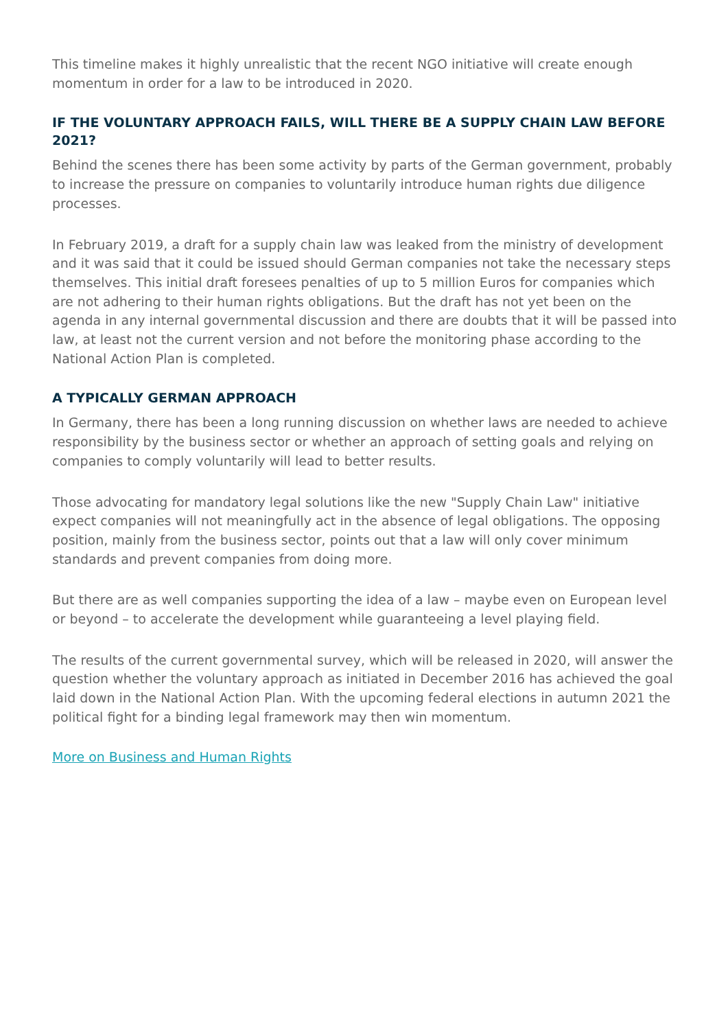This timeline makes it highly unrealistic that the recent NGO initiative will create enough momentum in order for a law to be introduced in 2020.
IF THE VOLUNTARY APPROACH FAILS, WILL THERE BE A SUPPLY CHAIN LAW BEFORE 2021?
Behind the scenes there has been some activity by parts of the German government, probably to increase the pressure on companies to voluntarily introduce human rights due diligence processes.
In February 2019, a draft for a supply chain law was leaked from the ministry of development and it was said that it could be issued should German companies not take the necessary steps themselves. This initial draft foresees penalties of up to 5 million Euros for companies which are not adhering to their human rights obligations. But the draft has not yet been on the agenda in any internal governmental discussion and there are doubts that it will be passed into law, at least not the current version and not before the monitoring phase according to the National Action Plan is completed.
A TYPICALLY GERMAN APPROACH
In Germany, there has been a long running discussion on whether laws are needed to achieve responsibility by the business sector or whether an approach of setting goals and relying on companies to comply voluntarily will lead to better results.
Those advocating for mandatory legal solutions like the new "Supply Chain Law" initiative expect companies will not meaningfully act in the absence of legal obligations. The opposing position, mainly from the business sector, points out that a law will only cover minimum standards and prevent companies from doing more.
But there are as well companies supporting the idea of a law – maybe even on European level or beyond – to accelerate the development while guaranteeing a level playing field.
The results of the current governmental survey, which will be released in 2020, will answer the question whether the voluntary approach as initiated in December 2016 has achieved the goal laid down in the National Action Plan. With the upcoming federal elections in autumn 2021 the political fight for a binding legal framework may then win momentum.
More on Business and Human Rights